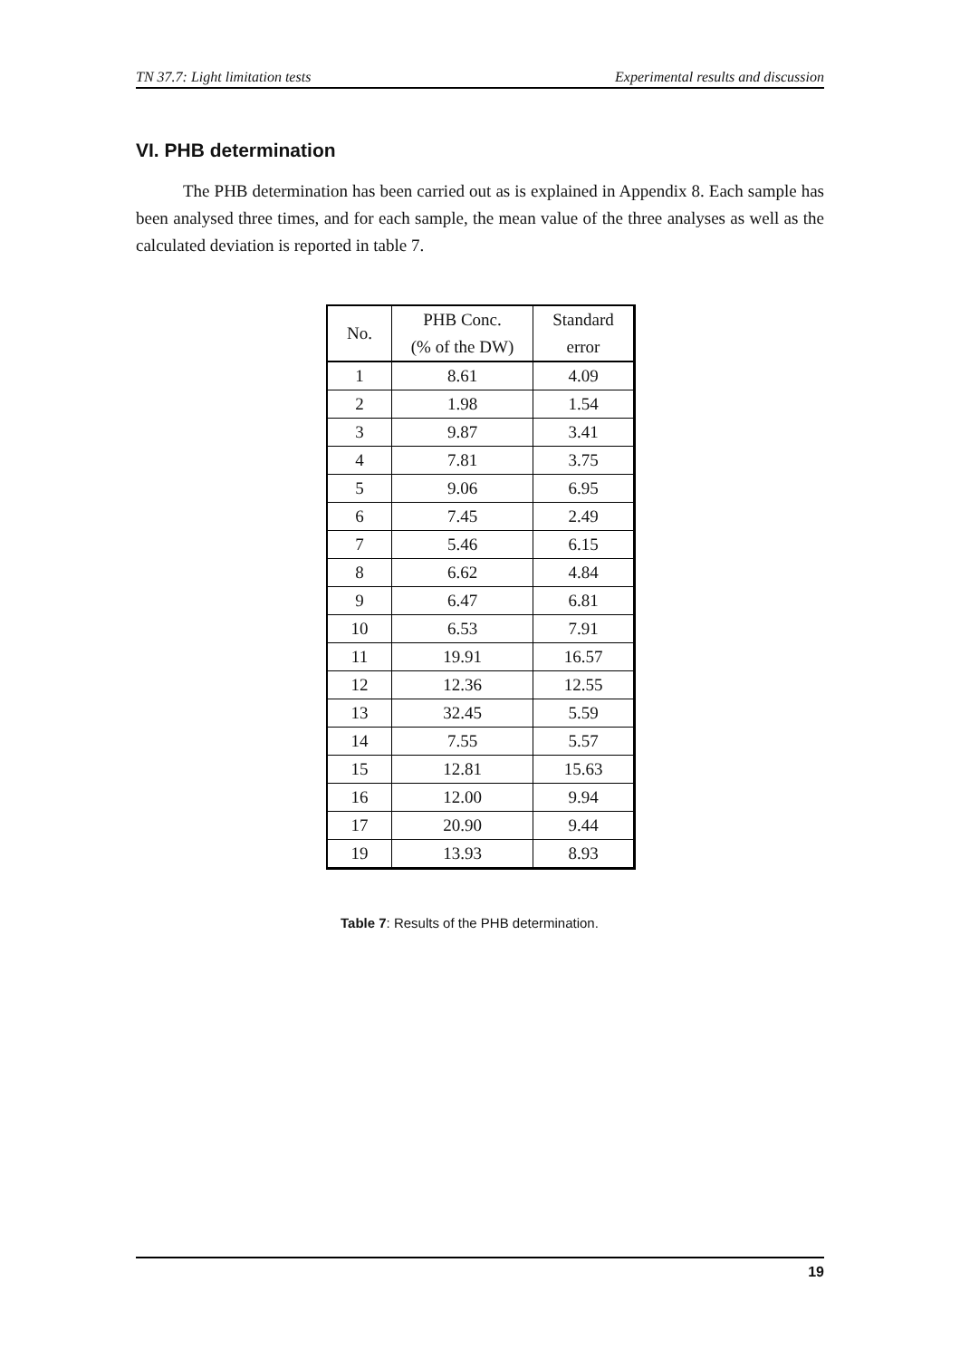TN 37.7: Light limitation tests Experimental results and discussion
VI. PHB determination
The PHB determination has been carried out as is explained in Appendix 8. Each sample has been analysed three times, and for each sample, the mean value of the three analyses as well as the calculated deviation is reported in table 7.
| No. | PHB Conc. (% of the DW) | Standard error |
| --- | --- | --- |
| 1 | 8.61 | 4.09 |
| 2 | 1.98 | 1.54 |
| 3 | 9.87 | 3.41 |
| 4 | 7.81 | 3.75 |
| 5 | 9.06 | 6.95 |
| 6 | 7.45 | 2.49 |
| 7 | 5.46 | 6.15 |
| 8 | 6.62 | 4.84 |
| 9 | 6.47 | 6.81 |
| 10 | 6.53 | 7.91 |
| 11 | 19.91 | 16.57 |
| 12 | 12.36 | 12.55 |
| 13 | 32.45 | 5.59 |
| 14 | 7.55 | 5.57 |
| 15 | 12.81 | 15.63 |
| 16 | 12.00 | 9.94 |
| 17 | 20.90 | 9.44 |
| 19 | 13.93 | 8.93 |
Table 7: Results of the PHB determination.
19